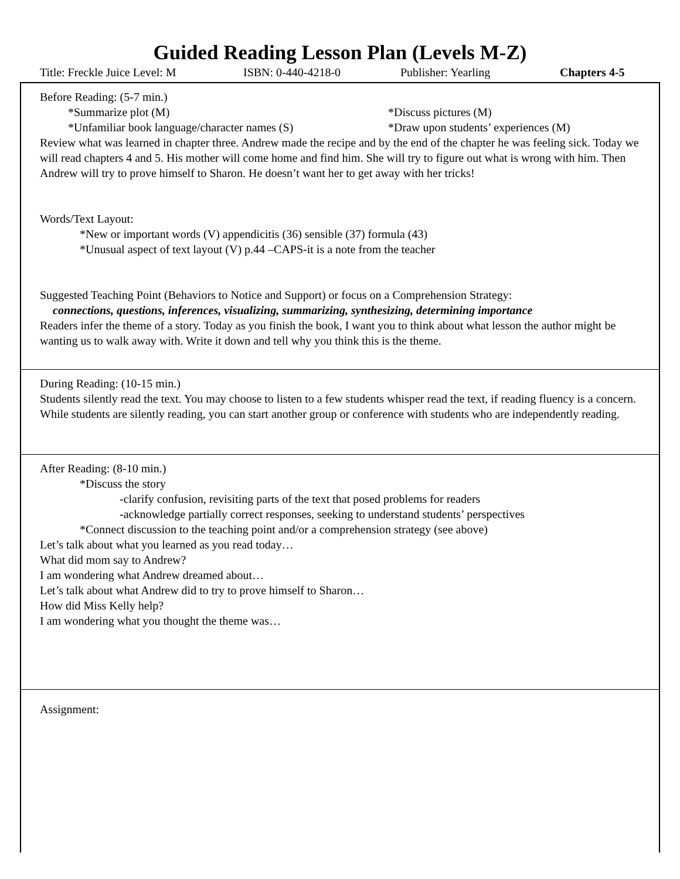Guided Reading Lesson Plan (Levels M-Z)
Title: Freckle Juice Level: M ISBN: 0-440-4218-0 Publisher: Yearling Chapters 4-5
Before Reading: (5-7 min.)
*Summarize plot (M) *Discuss pictures (M)
*Unfamiliar book language/character names (S) *Draw upon students’ experiences (M)
Review what was learned in chapter three. Andrew made the recipe and by the end of the chapter he was feeling sick. Today we will read chapters 4 and 5. His mother will come home and find him. She will try to figure out what is wrong with him. Then Andrew will try to prove himself to Sharon. He doesn’t want her to get away with her tricks!
Words/Text Layout:
*New or important words (V) appendicitis (36) sensible (37) formula (43)
*Unusual aspect of text layout (V) p.44 –CAPS-it is a note from the teacher
Suggested Teaching Point (Behaviors to Notice and Support) or focus on a Comprehension Strategy:
connections, questions, inferences, visualizing, summarizing, synthesizing, determining importance
Readers infer the theme of a story. Today as you finish the book, I want you to think about what lesson the author might be wanting us to walk away with. Write it down and tell why you think this is the theme.
During Reading: (10-15 min.)
Students silently read the text. You may choose to listen to a few students whisper read the text, if reading fluency is a concern. While students are silently reading, you can start another group or conference with students who are independently reading.
After Reading: (8-10 min.)
*Discuss the story
-clarify confusion, revisiting parts of the text that posed problems for readers
-acknowledge partially correct responses, seeking to understand students’ perspectives
*Connect discussion to the teaching point and/or a comprehension strategy (see above)
Let’s talk about what you learned as you read today…
What did mom say to Andrew?
I am wondering what Andrew dreamed about…
Let’s talk about what Andrew did to try to prove himself to Sharon…
How did Miss Kelly help?
I am wondering what you thought the theme was…
Assignment: